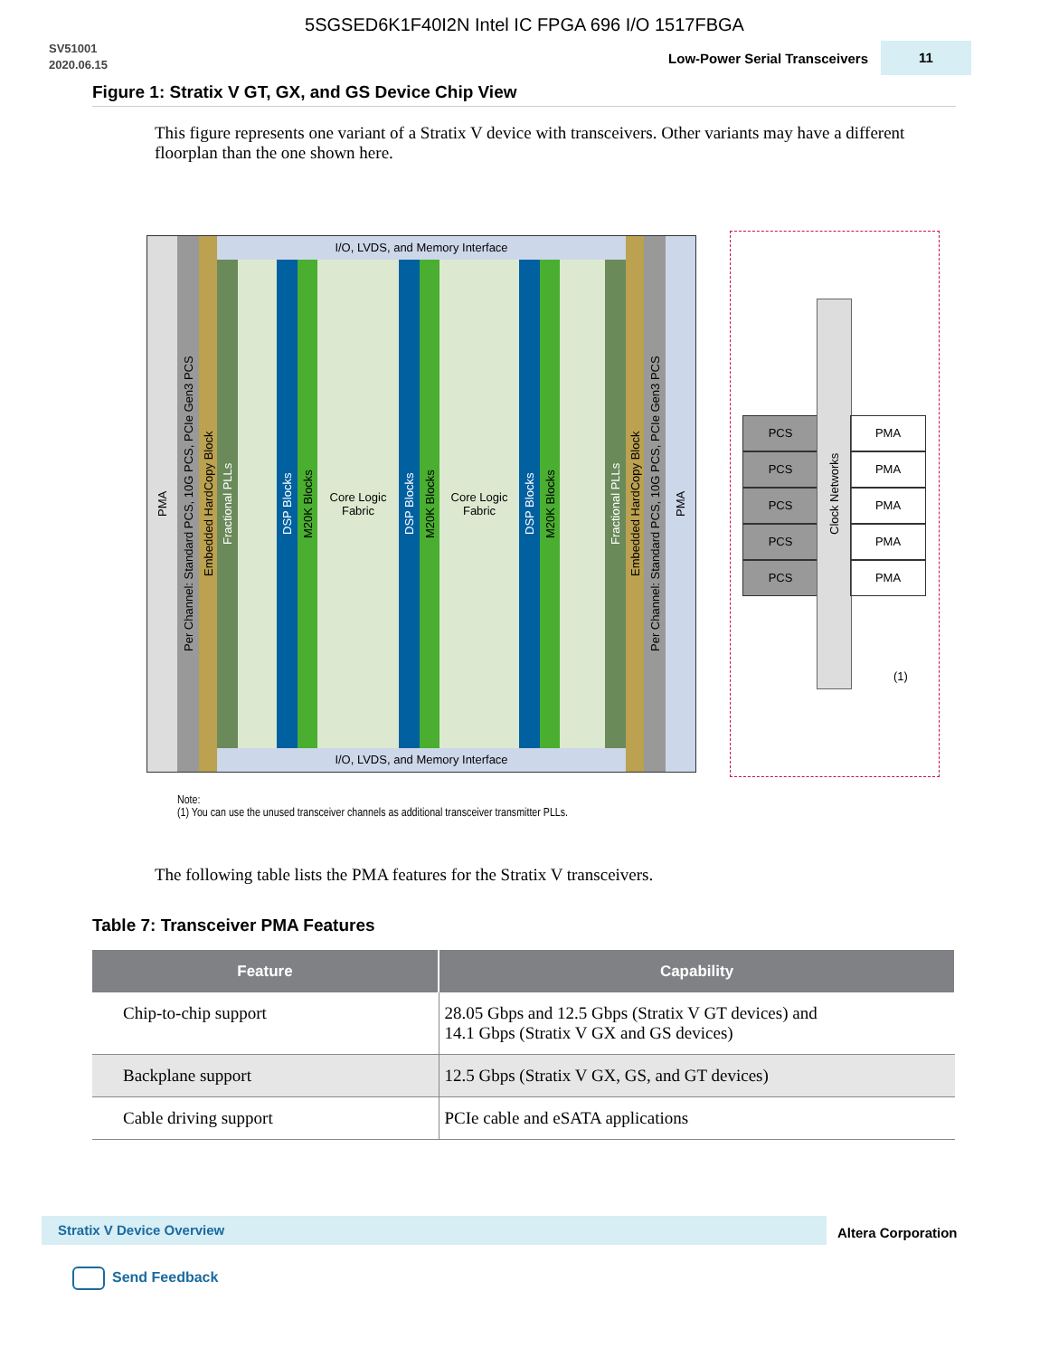5SGSED6K1F40I2N Intel IC FPGA 696 I/O 1517FBGA
SV51001
2020.06.15
Low-Power Serial Transceivers
11
Figure 1: Stratix V GT, GX, and GS Device Chip View
This figure represents one variant of a Stratix V device with transceivers. Other variants may have a different floorplan than the one shown here.
PMA
Per Channel: Standard PCS, 10G PCS, PCIe Gen3 PCS
Embedded HardCopy Block
I/O, LVDS, and Memory Interface
Fractional PLLs
DSP Blocks
M20K Blocks
Core Logic
Fabric
DSP Blocks
M20K Blocks
Core Logic
Fabric
DSP Blocks
M20K Blocks
Fractional PLLs
I/O, LVDS, and Memory Interface
Embedded HardCopy Block
Per Channel: Standard PCS, 10G PCS, PCIe Gen3 PCS
PMA
PCS
PCS
PCS
PCS
PCS
Clock Networks
PMA
PMA
PMA
PMA
PMA
(1)
Note:
(1) You can use the unused transceiver channels as additional transceiver transmitter PLLs.
The following table lists the PMA features for the Stratix V transceivers.
Table 7: Transceiver PMA Features
| Feature | Capability |
| --- | --- |
| Chip-to-chip support | 28.05 Gbps and 12.5 Gbps (Stratix V GT devices) and 14.1 Gbps (Stratix V GX and GS devices) |
| Backplane support | 12.5 Gbps (Stratix V GX, GS, and GT devices) |
| Cable driving support | PCIe cable and eSATA applications |
Stratix V Device Overview
Altera Corporation
Send Feedback